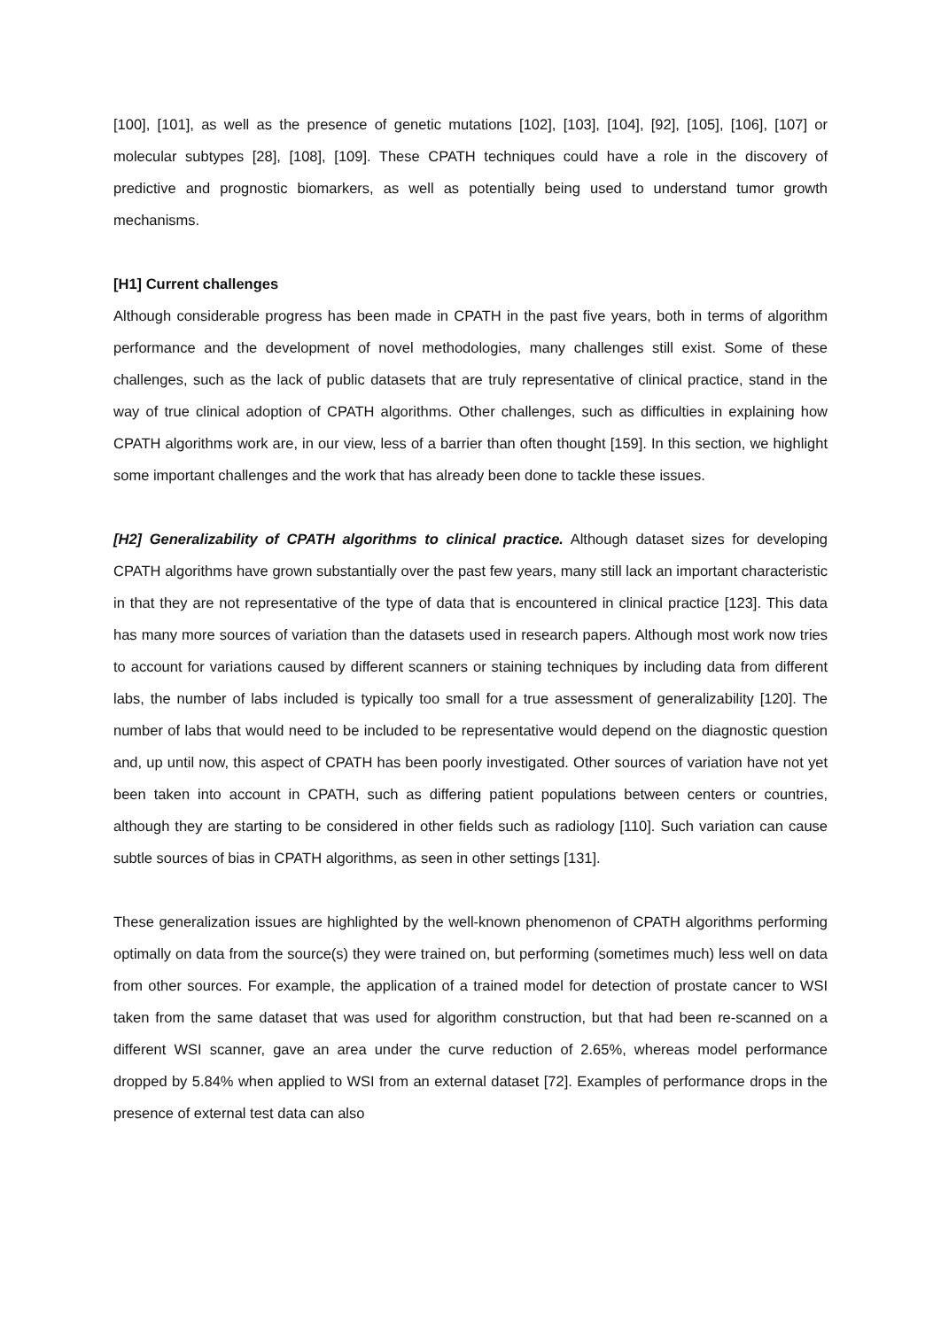[100], [101], as well as the presence of genetic mutations [102], [103], [104], [92], [105], [106], [107] or molecular subtypes [28], [108], [109]. These CPATH techniques could have a role in the discovery of predictive and prognostic biomarkers, as well as potentially being used to understand tumor growth mechanisms.
[H1] Current challenges
Although considerable progress has been made in CPATH in the past five years, both in terms of algorithm performance and the development of novel methodologies, many challenges still exist. Some of these challenges, such as the lack of public datasets that are truly representative of clinical practice, stand in the way of true clinical adoption of CPATH algorithms. Other challenges, such as difficulties in explaining how CPATH algorithms work are, in our view, less of a barrier than often thought [159]. In this section, we highlight some important challenges and the work that has already been done to tackle these issues.
[H2] Generalizability of CPATH algorithms to clinical practice. Although dataset sizes for developing CPATH algorithms have grown substantially over the past few years, many still lack an important characteristic in that they are not representative of the type of data that is encountered in clinical practice [123]. This data has many more sources of variation than the datasets used in research papers. Although most work now tries to account for variations caused by different scanners or staining techniques by including data from different labs, the number of labs included is typically too small for a true assessment of generalizability [120]. The number of labs that would need to be included to be representative would depend on the diagnostic question and, up until now, this aspect of CPATH has been poorly investigated. Other sources of variation have not yet been taken into account in CPATH, such as differing patient populations between centers or countries, although they are starting to be considered in other fields such as radiology [110]. Such variation can cause subtle sources of bias in CPATH algorithms, as seen in other settings [131].
These generalization issues are highlighted by the well-known phenomenon of CPATH algorithms performing optimally on data from the source(s) they were trained on, but performing (sometimes much) less well on data from other sources. For example, the application of a trained model for detection of prostate cancer to WSI taken from the same dataset that was used for algorithm construction, but that had been re-scanned on a different WSI scanner, gave an area under the curve reduction of 2.65%, whereas model performance dropped by 5.84% when applied to WSI from an external dataset [72]. Examples of performance drops in the presence of external test data can also